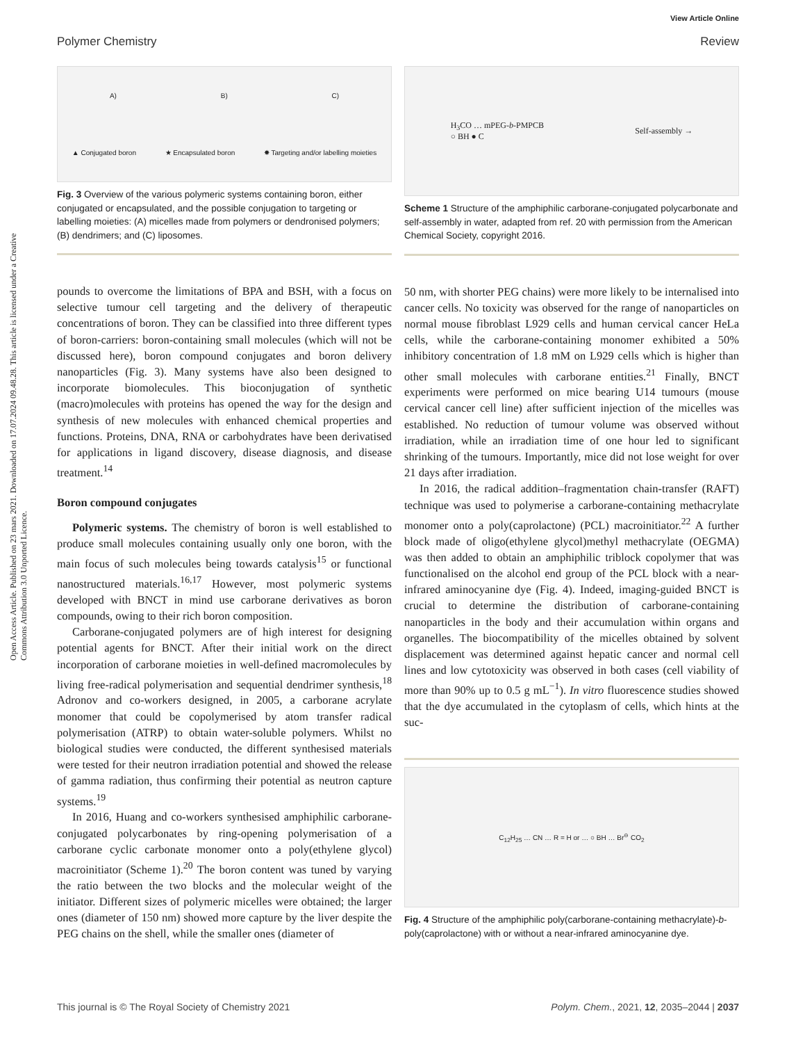View Article Online
Polymer Chemistry Review
Open Access Article. Published on 23 mars 2021. Downloaded on 17.07.2024 09.48.28. This article is licensed under a Creative Commons Attribution 3.0 Unported Licence.
A) B) C)
▲ Conjugated boron ★ Encapsulated boron ✸ Targeting and/or labelling moieties
Fig. 3 Overview of the various polymeric systems containing boron, either conjugated or encapsulated, and the possible conjugation to targeting or labelling moieties: (A) micelles made from polymers or dendronised polymers; (B) dendrimers; and (C) liposomes.
pounds to overcome the limitations of BPA and BSH, with a focus on selective tumour cell targeting and the delivery of therapeutic concentrations of boron. They can be classified into three different types of boron-carriers: boron-containing small molecules (which will not be discussed here), boron compound conjugates and boron delivery nanoparticles (Fig. 3). Many systems have also been designed to incorporate biomolecules. This bioconjugation of synthetic (macro)molecules with proteins has opened the way for the design and synthesis of new molecules with enhanced chemical properties and functions. Proteins, DNA, RNA or carbohydrates have been derivatised for applications in ligand discovery, disease diagnosis, and disease treatment.<sup>14</sup>
Boron compound conjugates
Polymeric systems. The chemistry of boron is well established to produce small molecules containing usually only one boron, with the main focus of such molecules being towards catalysis<sup>15</sup> or functional nanostructured materials.<sup>16,17</sup> However, most polymeric systems developed with BNCT in mind use carborane derivatives as boron compounds, owing to their rich boron composition.
Carborane-conjugated polymers are of high interest for designing potential agents for BNCT. After their initial work on the direct incorporation of carborane moieties in well-defined macromolecules by living free-radical polymerisation and sequential dendrimer synthesis,<sup>18</sup> Adronov and co-workers designed, in 2005, a carborane acrylate monomer that could be copolymerised by atom transfer radical polymerisation (ATRP) to obtain water-soluble polymers. Whilst no biological studies were conducted, the different synthesised materials were tested for their neutron irradiation potential and showed the release of gamma radiation, thus confirming their potential as neutron capture systems.<sup>19</sup>
In 2016, Huang and co-workers synthesised amphiphilic carborane-conjugated polycarbonates by ring-opening polymerisation of a carborane cyclic carbonate monomer onto a poly(ethylene glycol) macroinitiator (Scheme 1).<sup>20</sup> The boron content was tuned by varying the ratio between the two blocks and the molecular weight of the initiator. Different sizes of polymeric micelles were obtained; the larger ones (diameter of 150 nm) showed more capture by the liver despite the PEG chains on the shell, while the smaller ones (diameter of
H<sub>3</sub>CO … mPEG-b-PMPCB
○ BH ● C Self-assembly →
Scheme 1 Structure of the amphiphilic carborane-conjugated polycarbonate and self-assembly in water, adapted from ref. 20 with permission from the American Chemical Society, copyright 2016.
50 nm, with shorter PEG chains) were more likely to be internalised into cancer cells. No toxicity was observed for the range of nanoparticles on normal mouse fibroblast L929 cells and human cervical cancer HeLa cells, while the carborane-containing monomer exhibited a 50% inhibitory concentration of 1.8 mM on L929 cells which is higher than other small molecules with carborane entities.<sup>21</sup> Finally, BNCT experiments were performed on mice bearing U14 tumours (mouse cervical cancer cell line) after sufficient injection of the micelles was established. No reduction of tumour volume was observed without irradiation, while an irradiation time of one hour led to significant shrinking of the tumours. Importantly, mice did not lose weight for over 21 days after irradiation.
In 2016, the radical addition–fragmentation chain-transfer (RAFT) technique was used to polymerise a carborane-containing methacrylate monomer onto a poly(caprolactone) (PCL) macroinitiator.<sup>22</sup> A further block made of oligo(ethylene glycol)methyl methacrylate (OEGMA) was then added to obtain an amphiphilic triblock copolymer that was functionalised on the alcohol end group of the PCL block with a near-infrared aminocyanine dye (Fig. 4). Indeed, imaging-guided BNCT is crucial to determine the distribution of carborane-containing nanoparticles in the body and their accumulation within organs and organelles. The biocompatibility of the micelles obtained by solvent displacement was determined against hepatic cancer and normal cell lines and low cytotoxicity was observed in both cases (cell viability of more than 90% up to 0.5 g mL<sup>−1</sup>). In vitro fluorescence studies showed that the dye accumulated in the cytoplasm of cells, which hints at the suc-
C<sub>12</sub>H<sub>25</sub> … CN … R = H or … ○ BH … Br<sup>⊖</sup> CO<sub>2</sub>
Fig. 4 Structure of the amphiphilic poly(carborane-containing methacrylate)-b-poly(caprolactone) with or without a near-infrared aminocyanine dye.
This journal is © The Royal Society of Chemistry 2021 Polym. Chem., 2021, 12, 2035–2044 | 2037